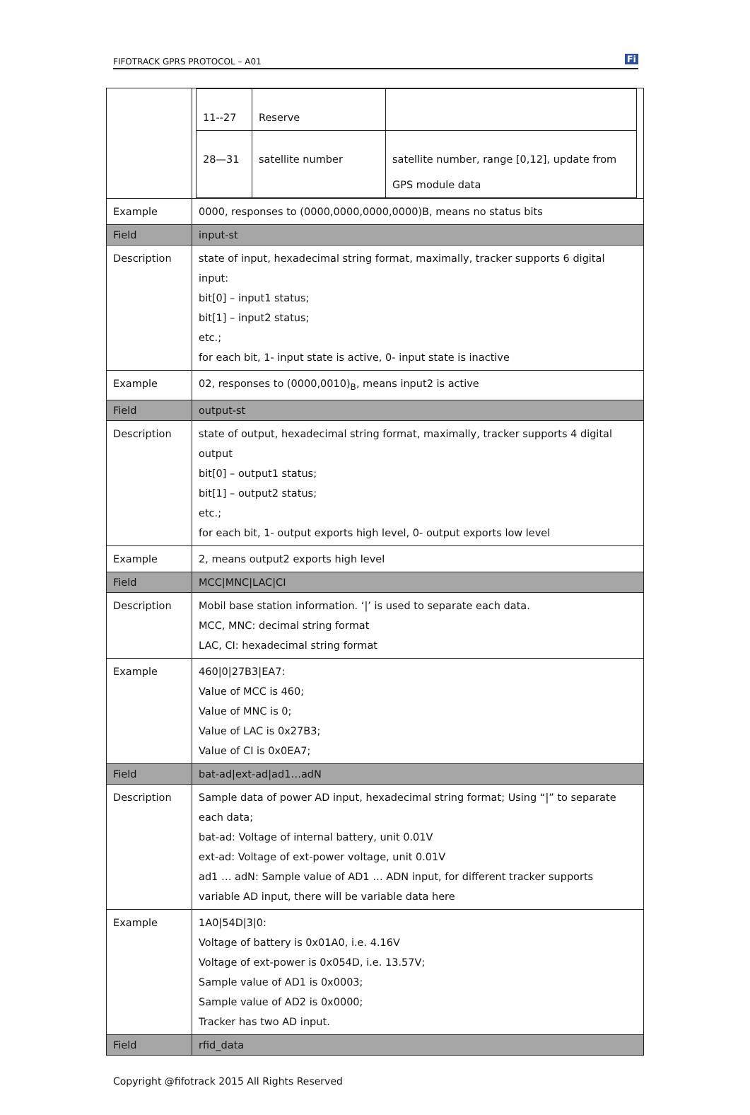FIFOTRACK GPRS PROTOCOL – A01 Fi
| | / 11--27 / Reserve / / / 28—31 / satellite number / satellite number, range [0,12], update from GPS module data / |
| Example | 0000, responses to (0000,0000,0000,0000)B, means no status bits |
| Field | input-st |
| Description | state of input, hexadecimal string format, maximally, tracker supports 6 digital input: bit[0] – input1 status; bit[1] – input2 status; etc.; for each bit, 1- input state is active, 0- input state is inactive |
| Example | 02, responses to (0000,0010)<sub>B</sub>, means input2 is active |
| Field | output-st |
| Description | state of output, hexadecimal string format, maximally, tracker supports 4 digital output bit[0] – output1 status; bit[1] – output2 status; etc.; for each bit, 1- output exports high level, 0- output exports low level |
| Example | 2, means output2 exports high level |
| Field | MCC/MNC/LAC/CI |
| Description | Mobil base station information. ‘/’ is used to separate each data. MCC, MNC: decimal string format LAC, CI: hexadecimal string format |
| Example | 460/0/27B3/EA7: Value of MCC is 460; Value of MNC is 0; Value of LAC is 0x27B3; Value of CI is 0x0EA7; |
| Field | bat-ad/ext-ad/ad1…adN |
| Description | Sample data of power AD input, hexadecimal string format; Using “/” to separate each data; bat-ad: Voltage of internal battery, unit 0.01V ext-ad: Voltage of ext-power voltage, unit 0.01V ad1 … adN: Sample value of AD1 … ADN input, for different tracker supports variable AD input, there will be variable data here |
| Example | 1A0/54D/3/0: Voltage of battery is 0x01A0, i.e. 4.16V Voltage of ext-power is 0x054D, i.e. 13.57V; Sample value of AD1 is 0x0003; Sample value of AD2 is 0x0000; Tracker has two AD input. |
| Field | rfid_data |
Copyright @fifotrack 2015 All Rights Reserved